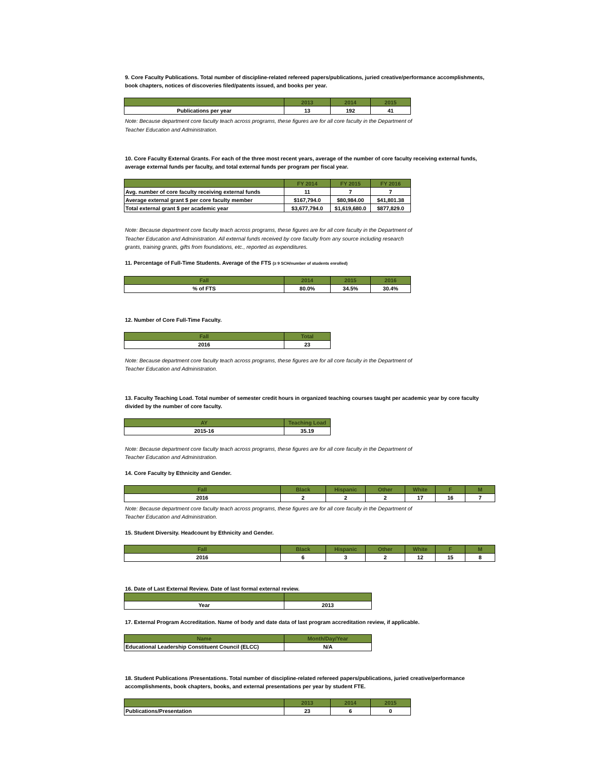9. Core Faculty Publications. Total number of discipline-related refereed papers/publications, juried creative/performance accomplishments, book chapters, notices of discoveries filed/patents issued, and books per year.
| | 2013 | 2014 | 2015 |
| --- | --- | --- | --- |
| Publications per year | 13 | 192 | 41 |
Note: Because department core faculty teach across programs, these figures are for all core faculty in the Department of Teacher Education and Administration.
10. Core Faculty External Grants. For each of the three most recent years, average of the number of core faculty receiving external funds, average external funds per faculty, and total external funds per program per fiscal year.
| | FY 2014 | FY 2015 | FY 2016 |
| --- | --- | --- | --- |
| Avg. number of core faculty receiving external funds | 11 | 7 | 7 |
| Average external grant $ per core faculty member | $167,794.0 | $80,984.00 | $41,801.38 |
| Total external grant $ per academic year | $3,677,794.0 | $1,619,680.0 | $877,829.0 |
Note: Because department core faculty teach across programs, these figures are for all core faculty in the Department of Teacher Education and Administration. All external funds received by core faculty from any source including research grants, training grants, gifts from foundations, etc., reported as expenditures.
11. Percentage of Full-Time Students. Average of the FTS (≥ 9 SCH/number of students enrolled)
| Fall | 2014 | 2015 | 2016 |
| --- | --- | --- | --- |
| % of FTS | 80.0% | 34.5% | 30.4% |
12. Number of Core Full-Time Faculty.
| Fall | Total |
| --- | --- |
| 2016 | 23 |
Note: Because department core faculty teach across programs, these figures are for all core faculty in the Department of Teacher Education and Administration.
13. Faculty Teaching Load. Total number of semester credit hours in organized teaching courses taught per academic year by core faculty divided by the number of core faculty.
| AY | Teaching Load |
| --- | --- |
| 2015-16 | 35.19 |
Note: Because department core faculty teach across programs, these figures are for all core faculty in the Department of Teacher Education and Administration.
14. Core Faculty by Ethnicity and Gender.
| Fall | Black | Hispanic | Other | White | F | M |
| --- | --- | --- | --- | --- | --- | --- |
| 2016 | 2 | 2 | 2 | 17 | 16 | 7 |
Note: Because department core faculty teach across programs, these figures are for all core faculty in the Department of Teacher Education and Administration.
15. Student Diversity. Headcount by Ethnicity and Gender.
| Fall | Black | Hispanic | Other | White | F | M |
| --- | --- | --- | --- | --- | --- | --- |
| 2016 | 6 | 3 | 2 | 12 | 15 | 8 |
16. Date of Last External Review. Date of last formal external review.
| Year | 2013 |
17. External Program Accreditation. Name of body and date data of last program accreditation review, if applicable.
| Name | Month/Day/Year |
| --- | --- |
| Educational Leadership Constituent Council (ELCC) | N/A |
18. Student Publications /Presentations. Total number of discipline-related refereed papers/publications, juried creative/performance accomplishments, book chapters, books, and external presentations per year by student FTE.
| | 2013 | 2014 | 2015 |
| --- | --- | --- | --- |
| Publications/Presentation | 23 | 6 | 0 |